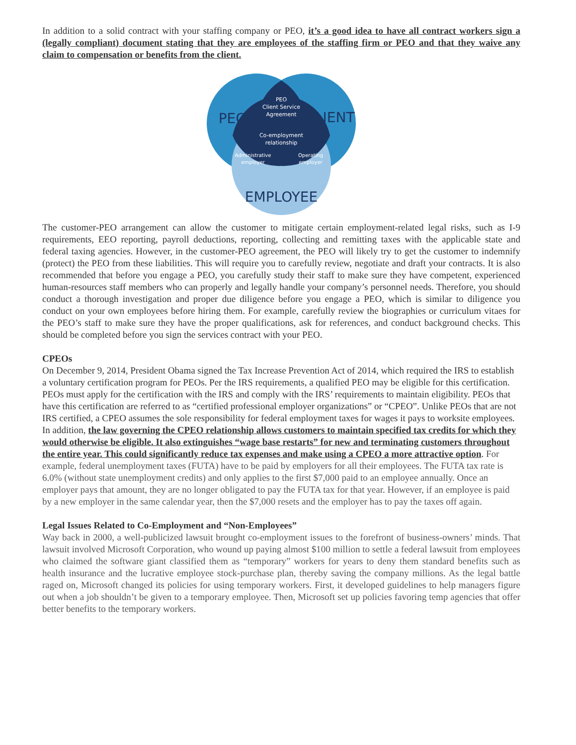In addition to a solid contract with your staffing company or PEO, it’s a good idea to have all contract workers sign a (legally compliant) document stating that they are employees of the staffing firm or PEO and that they waive any claim to compensation or benefits from the client.
PEO
CLIENT
EMPLOYEE
PEO
Client Service
Agreement
Co-employment
relationship
Administrative
employer
Operating
employer
The customer-PEO arrangement can allow the customer to mitigate certain employment-related legal risks, such as I-9 requirements, EEO reporting, payroll deductions, reporting, collecting and remitting taxes with the applicable state and federal taxing agencies. However, in the customer-PEO agreement, the PEO will likely try to get the customer to indemnify (protect) the PEO from these liabilities. This will require you to carefully review, negotiate and draft your contracts. It is also recommended that before you engage a PEO, you carefully study their staff to make sure they have competent, experienced human-resources staff members who can properly and legally handle your company’s personnel needs. Therefore, you should conduct a thorough investigation and proper due diligence before you engage a PEO, which is similar to diligence you conduct on your own employees before hiring them. For example, carefully review the biographies or curriculum vitaes for the PEO’s staff to make sure they have the proper qualifications, ask for references, and conduct background checks. This should be completed before you sign the services contract with your PEO.
CPEOs
On December 9, 2014, President Obama signed the Tax Increase Prevention Act of 2014, which required the IRS to establish a voluntary certification program for PEOs. Per the IRS requirements, a qualified PEO may be eligible for this certification. PEOs must apply for the certification with the IRS and comply with the IRS’ requirements to maintain eligibility. PEOs that have this certification are referred to as “certified professional employer organizations” or “CPEO”. Unlike PEOs that are not IRS certified, a CPEO assumes the sole responsibility for federal employment taxes for wages it pays to worksite employees. In addition, the law governing the CPEO relationship allows customers to maintain specified tax credits for which they would otherwise be eligible. It also extinguishes “wage base restarts” for new and terminating customers throughout the entire year. This could significantly reduce tax expenses and make using a CPEO a more attractive option. For example, federal unemployment taxes (FUTA) have to be paid by employers for all their employees. The FUTA tax rate is 6.0% (without state unemployment credits) and only applies to the first $7,000 paid to an employee annually. Once an employer pays that amount, they are no longer obligated to pay the FUTA tax for that year. However, if an employee is paid by a new employer in the same calendar year, then the $7,000 resets and the employer has to pay the taxes off again.
Legal Issues Related to Co-Employment and “Non-Employees”
Way back in 2000, a well-publicized lawsuit brought co-employment issues to the forefront of business-owners’ minds. That lawsuit involved Microsoft Corporation, who wound up paying almost $100 million to settle a federal lawsuit from employees who claimed the software giant classified them as “temporary” workers for years to deny them standard benefits such as health insurance and the lucrative employee stock-purchase plan, thereby saving the company millions. As the legal battle raged on, Microsoft changed its policies for using temporary workers. First, it developed guidelines to help managers figure out when a job shouldn’t be given to a temporary employee. Then, Microsoft set up policies favoring temp agencies that offer better benefits to the temporary workers.